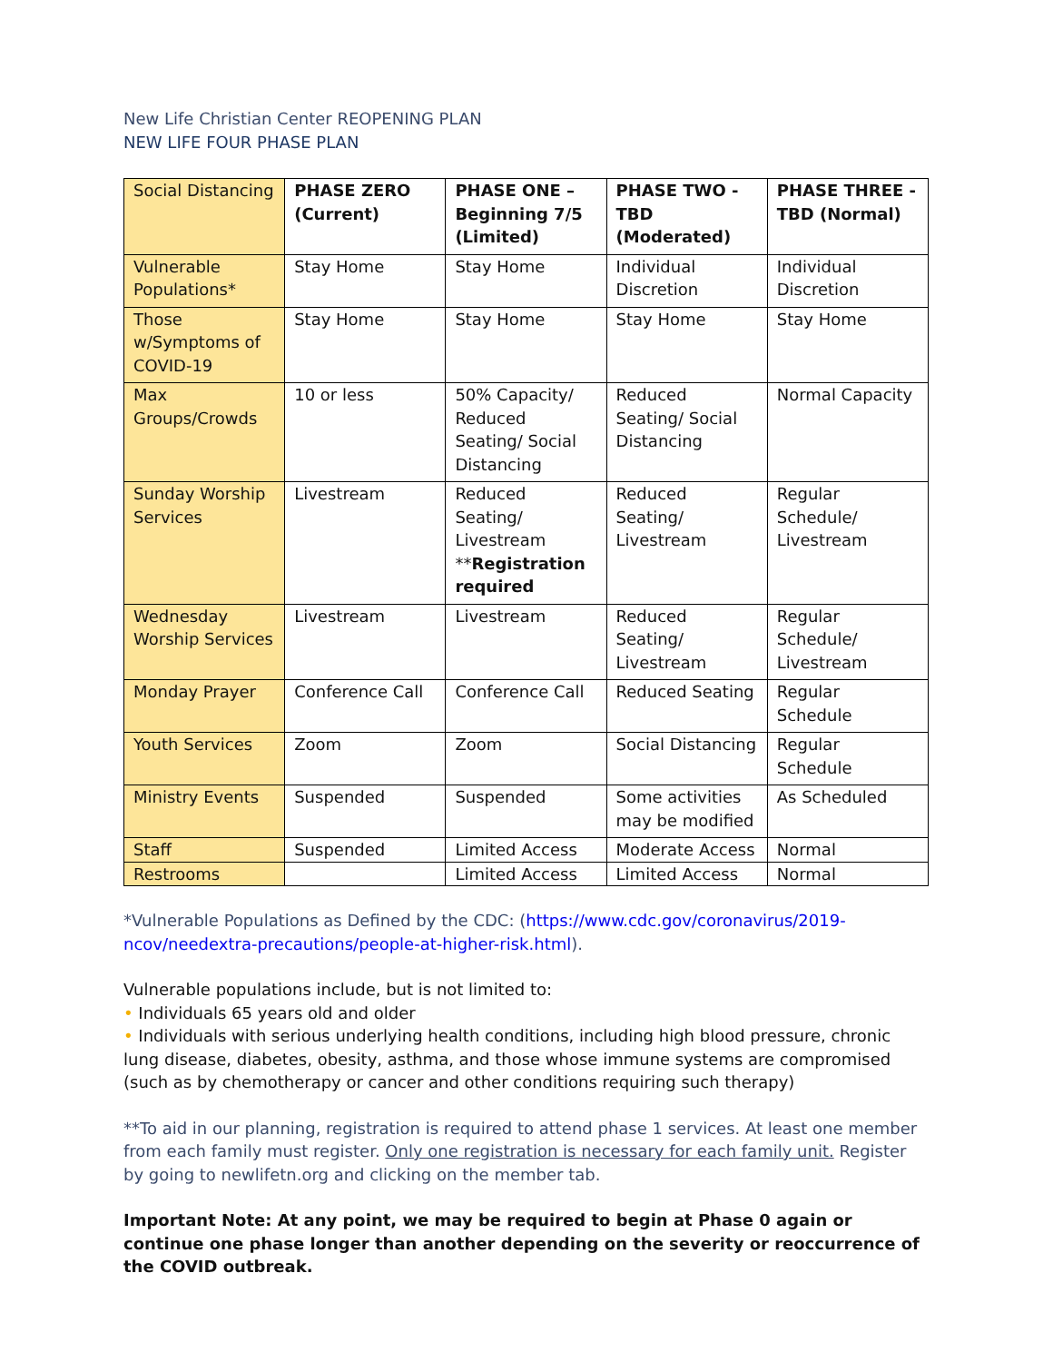New Life Christian Center REOPENING PLAN
NEW LIFE FOUR PHASE PLAN
| Social Distancing | PHASE ZERO (Current) | PHASE ONE – Beginning 7/5 (Limited) | PHASE TWO - TBD (Moderated) | PHASE THREE - TBD (Normal) |
| --- | --- | --- | --- | --- |
| Vulnerable Populations* | Stay Home | Stay Home | Individual Discretion | Individual Discretion |
| Those w/Symptoms of COVID-19 | Stay Home | Stay Home | Stay Home | Stay Home |
| Max Groups/Crowds | 10 or less | 50% Capacity/ Reduced Seating/ Social Distancing | Reduced Seating/ Social Distancing | Normal Capacity |
| Sunday Worship Services | Livestream | Reduced Seating/ Livestream ** Registration required | Reduced Seating/ Livestream | Regular Schedule/ Livestream |
| Wednesday Worship Services | Livestream | Livestream | Reduced Seating/ Livestream | Regular Schedule/ Livestream |
| Monday Prayer | Conference Call | Conference Call | Reduced Seating | Regular Schedule |
| Youth Services | Zoom | Zoom | Social Distancing | Regular Schedule |
| Ministry Events | Suspended | Suspended | Some activities may be modified | As Scheduled |
| Staff | Suspended | Limited Access | Moderate Access | Normal |
| Restrooms | | Limited Access | Limited Access | Normal |
*Vulnerable Populations as Defined by the CDC: (https://www.cdc.gov/coronavirus/2019-ncov/needextra-precautions/people-at-higher-risk.html).
Vulnerable populations include, but is not limited to:
• Individuals 65 years old and older
• Individuals with serious underlying health conditions, including high blood pressure, chronic lung disease, diabetes, obesity, asthma, and those whose immune systems are compromised (such as by chemotherapy or cancer and other conditions requiring such therapy)
**To aid in our planning, registration is required to attend phase 1 services. At least one member from each family must register. Only one registration is necessary for each family unit. Register by going to newlifetn.org and clicking on the member tab.
Important Note: At any point, we may be required to begin at Phase 0 again or continue one phase longer than another depending on the severity or reoccurrence of the COVID outbreak.